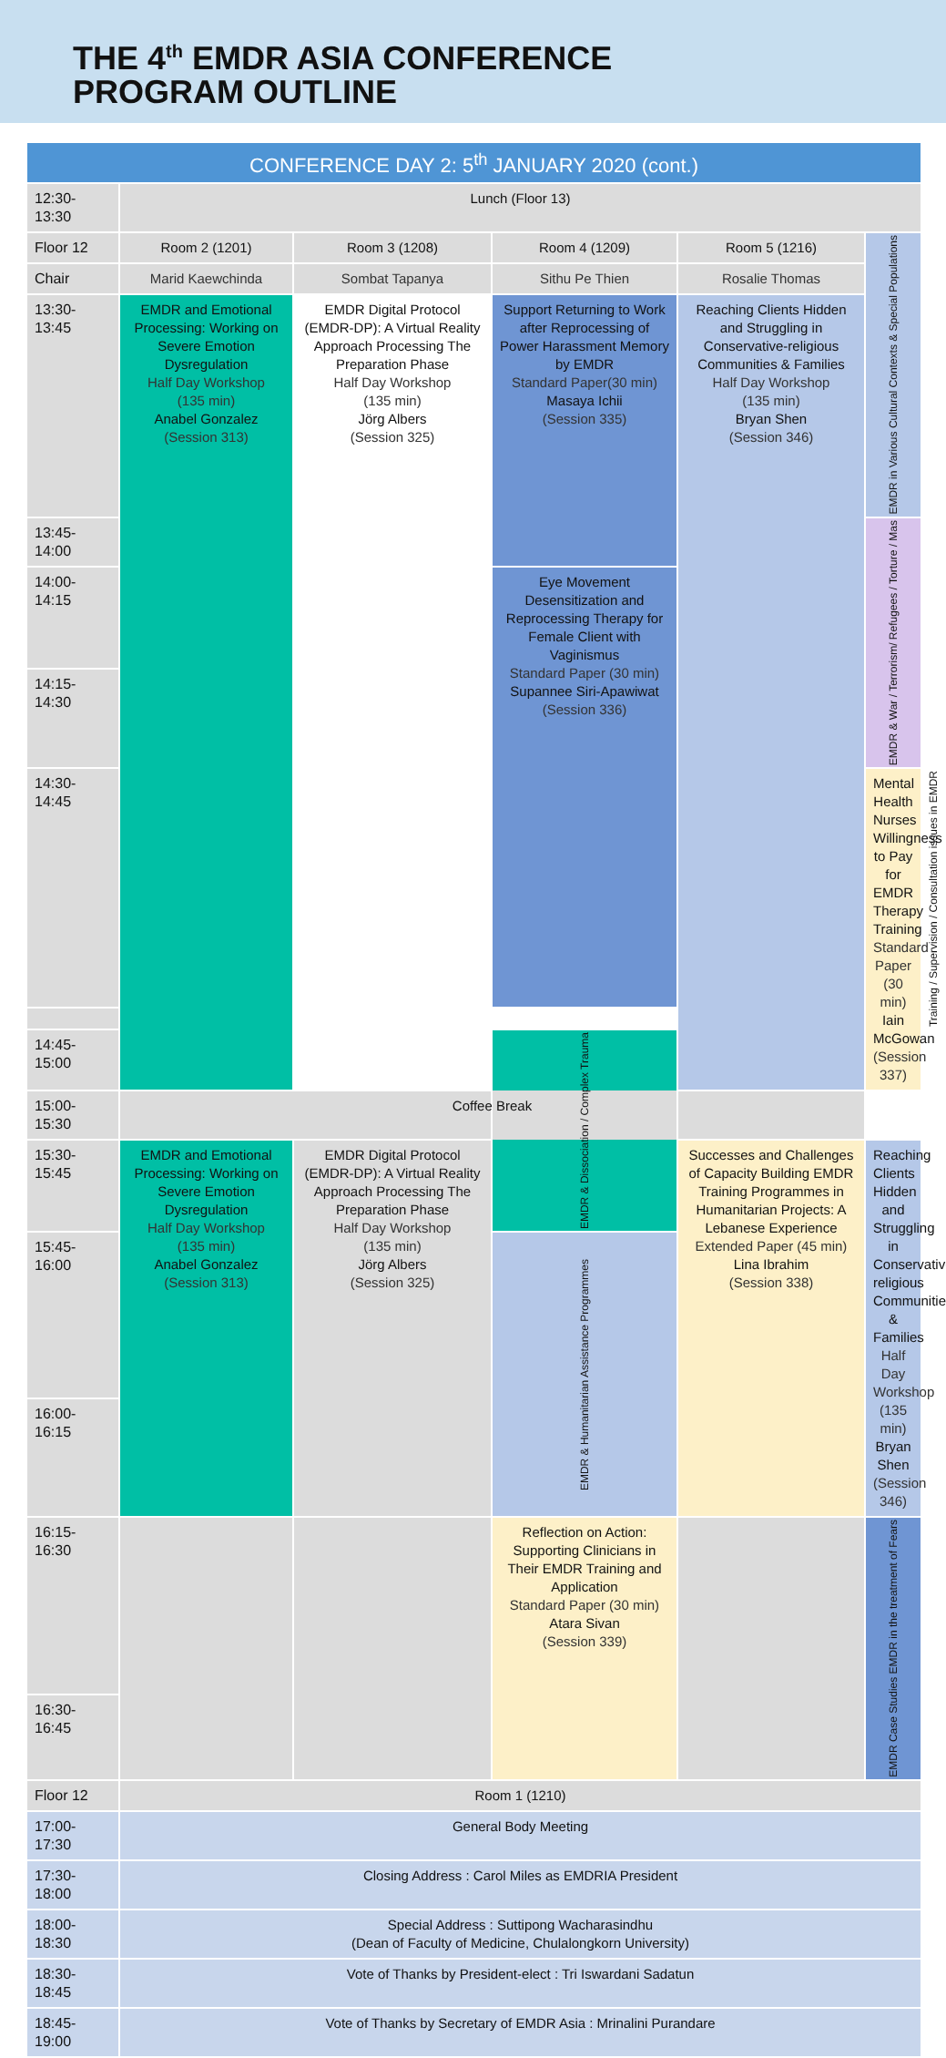THE 4<sup>th</sup> EMDR ASIA CONFERENCE
PROGRAM OUTLINE
| CONFERENCE DAY 2: 5<sup>th</sup> JANUARY 2020 (cont.) | | | | | | |
| --- | --- | --- | --- | --- | --- | --- |
| 12:30-13:30 | Lunch (Floor 13) | | | | | |
| Floor 12 | Room 2 (1201) | Room 3 (1208) | Room 4 (1209) | Room 5 (1216) | EMDR in Various Cultural Contexts & Special Populations | |
| Chair | Marid Kaewchinda | Sombat Tapanya | Sithu Pe Thien | Rosalie Thomas | | |
| 13:30- 13:45 | EMDR and Emotional Processing: Working on Severe Emotion Dysregulation Half Day Workshop (135 min) Anabel Gonzalez (Session 313) | EMDR Digital Protocol (EMDR-DP): A Virtual Reality Approach Processing The Preparation Phase Half Day Workshop (135 min) Jörg Albers (Session 325) | Support Returning to Work after Reprocessing of Power Harassment Memory by EMDR Standard Paper(30 min) Masaya Ichii (Session 335) | Reaching Clients Hidden and Struggling in Conservative-religious Communities & Families Half Day Workshop (135 min) Bryan Shen (Session 346) | | |
| 13:45- 14:00 | | | | | EMDR & War / Terrorism/ Refugees / Torture / Mas | |
| 14:00- 14:15 | | | Eye Movement Desensitization and Reprocessing Therapy for Female Client with Vaginismus Standard Paper (30 min) Supannee Siri-Apawiwat (Session 336) | | | |
| 14:15- 14:30 | | | | | | |
| 14:30- 14:45 | | | | | Mental Health Nurses Willingness to Pay for EMDR Therapy Training Standard Paper (30 min) Iain McGowan (Session 337) | Training / Supervision / Consultation issues in EMDR |
| 14:45- 15:00 | | | EMDR & Dissociation / Complex Trauma | | | |
| 15:00-15:30 | Coffee Break | | | | | |
| 15:30- 15:45 | EMDR and Emotional Processing: Working on Severe Emotion Dysregulation Half Day Workshop (135 min) Anabel Gonzalez (Session 313) | EMDR Digital Protocol (EMDR-DP): A Virtual Reality Approach Processing The Preparation Phase Half Day Workshop (135 min) Jörg Albers (Session 325) | | Successes and Challenges of Capacity Building EMDR Training Programmes in Humanitarian Projects: A Lebanese Experience Extended Paper (45 min) Lina Ibrahim (Session 338) | Reaching Clients Hidden and Struggling in Conservative-religious Communities & Families Half Day Workshop (135 min) Bryan Shen (Session 346) | |
| 15:45- 16:00 | | | EMDR & Humanitarian Assistance Programmes | | | |
| 16:00- 16:15 | | | | | | |
| 16:15- 16:30 | | | Reflection on Action: Supporting Clinicians in Their EMDR Training and Application Standard Paper (30 min) Atara Sivan (Session 339) | | EMDR Case Studies EMDR in the treatment of Fears | |
| 16:30- 16:45 | | | | | | |
| Floor 12 | Room 1 (1210) | | | | | |
| 17:00-17:30 | General Body Meeting | | | | | |
| 17:30-18:00 | Closing Address : Carol Miles as EMDRIA President | | | | | |
| 18:00-18:30 | Special Address : Suttipong Wacharasindhu (Dean of Faculty of Medicine, Chulalongkorn University) | | | | | |
| 18:30-18:45 | Vote of Thanks by President-elect : Tri Iswardani Sadatun | | | | | |
| 18:45-19:00 | Vote of Thanks by Secretary of EMDR Asia : Mrinalini Purandare | | | | | |